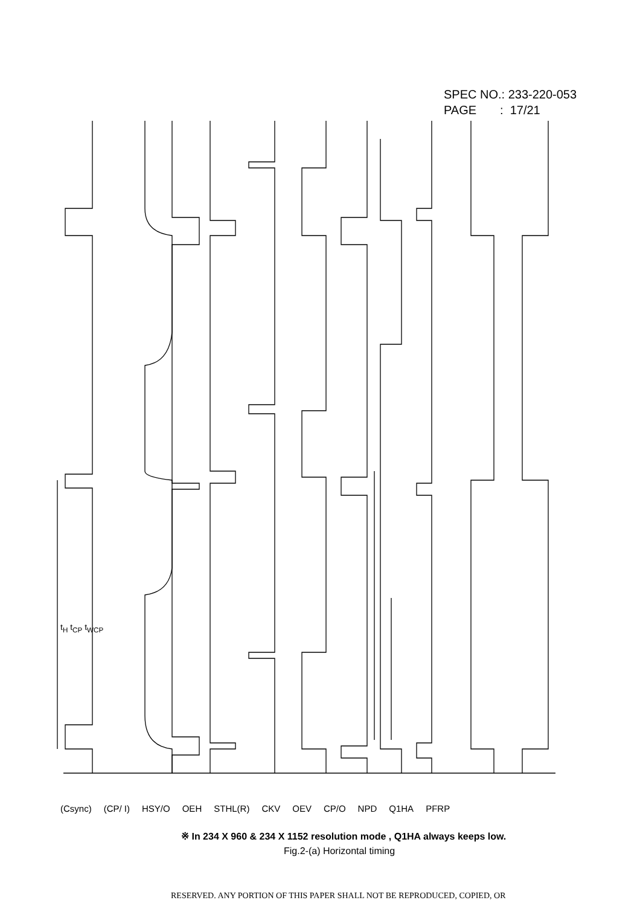SPEC NO.: 233-220-053
PAGE : 17/21
(Csync) (CP/ I) HSY/O OEH STHL(R) CKV OEV CP/O NPD Q1HA PFRP
t<sub>H</sub> t<sub>CP</sub> t<sub>WCP</sub>
※ In 234 X 960 & 234 X 1152 resolution mode , Q1HA always keeps low.
Fig.2-(a) Horizontal timing
RESERVED. ANY PORTION OF THIS PAPER SHALL NOT BE REPRODUCED, COPIED, OR